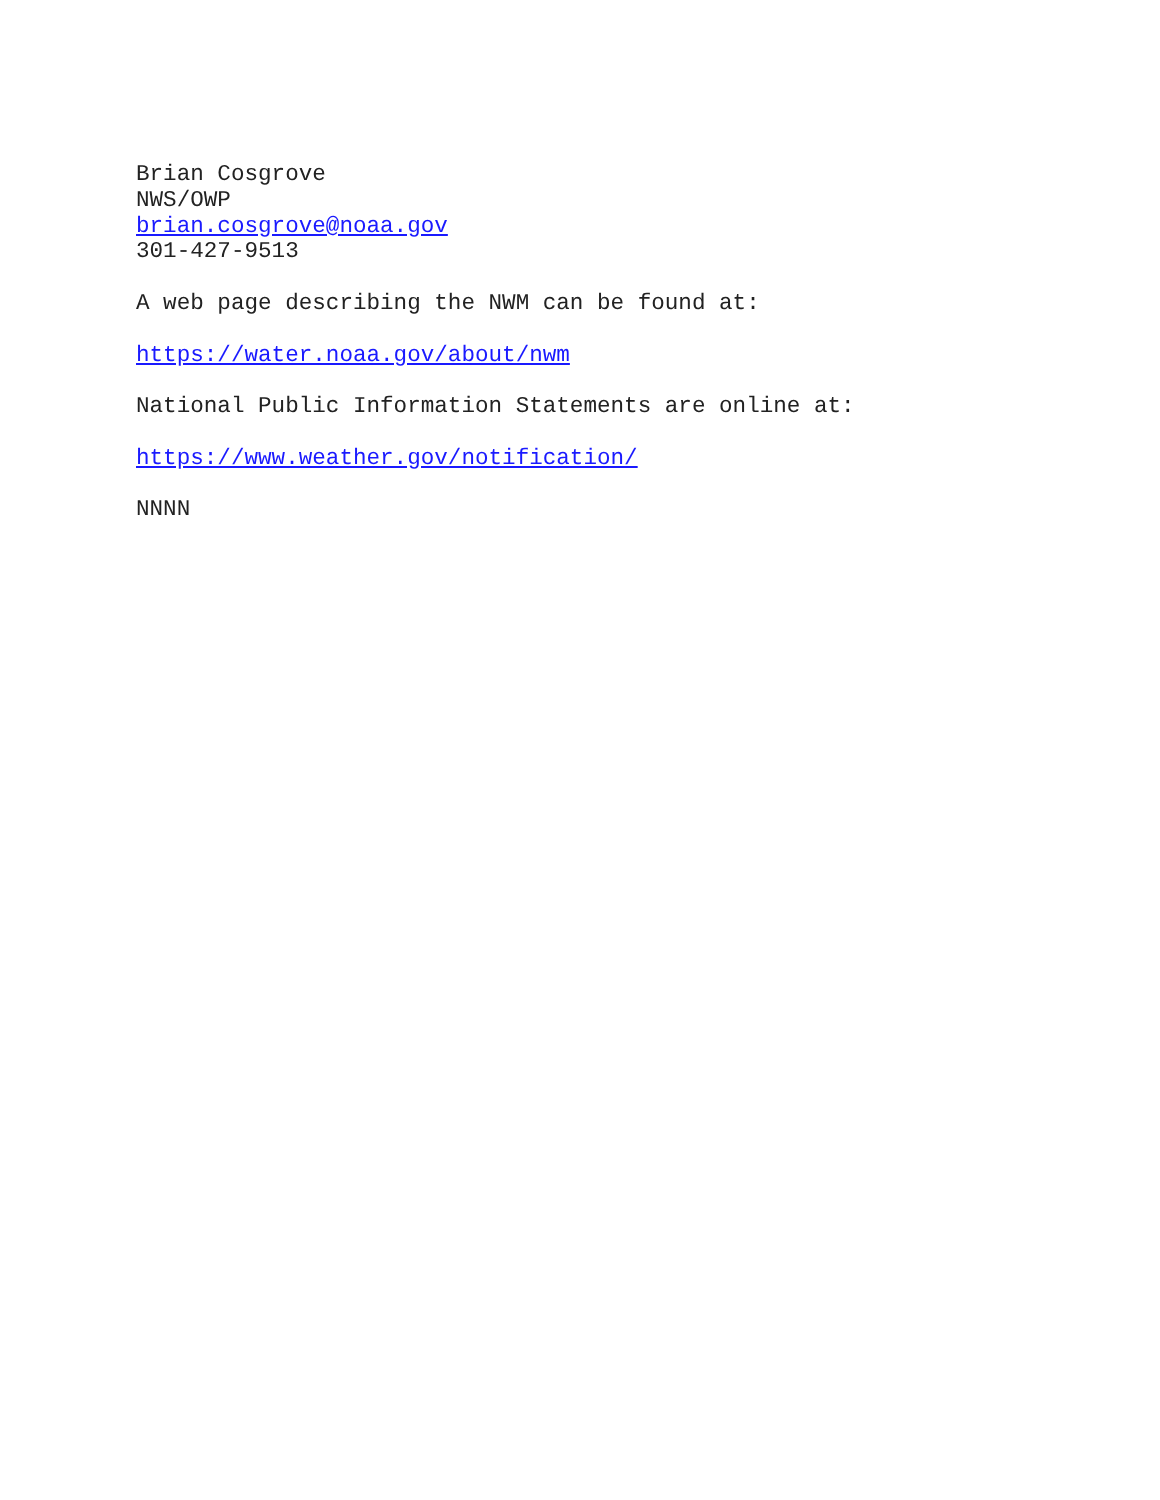Brian Cosgrove
NWS/OWP
brian.cosgrove@noaa.gov
301-427-9513
A web page describing the NWM can be found at:
https://water.noaa.gov/about/nwm
National Public Information Statements are online at:
https://www.weather.gov/notification/
NNNN